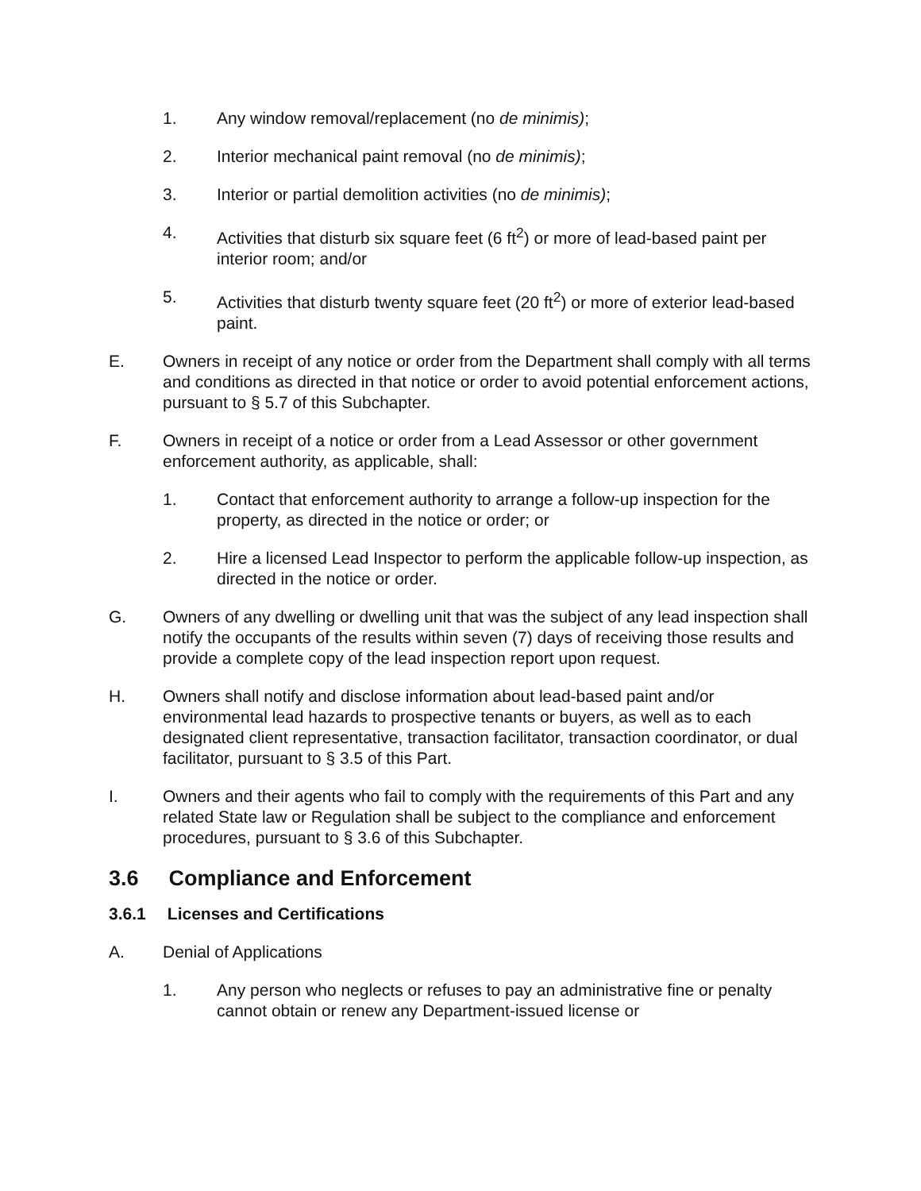1. Any window removal/replacement (no de minimis);
2. Interior mechanical paint removal (no de minimis);
3. Interior or partial demolition activities (no de minimis);
4. Activities that disturb six square feet (6 ft<sup>2</sup>) or more of lead-based paint per interior room; and/or
5. Activities that disturb twenty square feet (20 ft<sup>2</sup>) or more of exterior lead-based paint.
E. Owners in receipt of any notice or order from the Department shall comply with all terms and conditions as directed in that notice or order to avoid potential enforcement actions, pursuant to § 5.7 of this Subchapter.
F. Owners in receipt of a notice or order from a Lead Assessor or other government enforcement authority, as applicable, shall:
1. Contact that enforcement authority to arrange a follow-up inspection for the property, as directed in the notice or order; or
2. Hire a licensed Lead Inspector to perform the applicable follow-up inspection, as directed in the notice or order.
G. Owners of any dwelling or dwelling unit that was the subject of any lead inspection shall notify the occupants of the results within seven (7) days of receiving those results and provide a complete copy of the lead inspection report upon request.
H. Owners shall notify and disclose information about lead-based paint and/or environmental lead hazards to prospective tenants or buyers, as well as to each designated client representative, transaction facilitator, transaction coordinator, or dual facilitator, pursuant to § 3.5 of this Part.
I. Owners and their agents who fail to comply with the requirements of this Part and any related State law or Regulation shall be subject to the compliance and enforcement procedures, pursuant to § 3.6 of this Subchapter.
3.6 Compliance and Enforcement
3.6.1 Licenses and Certifications
A. Denial of Applications
1. Any person who neglects or refuses to pay an administrative fine or penalty cannot obtain or renew any Department-issued license or